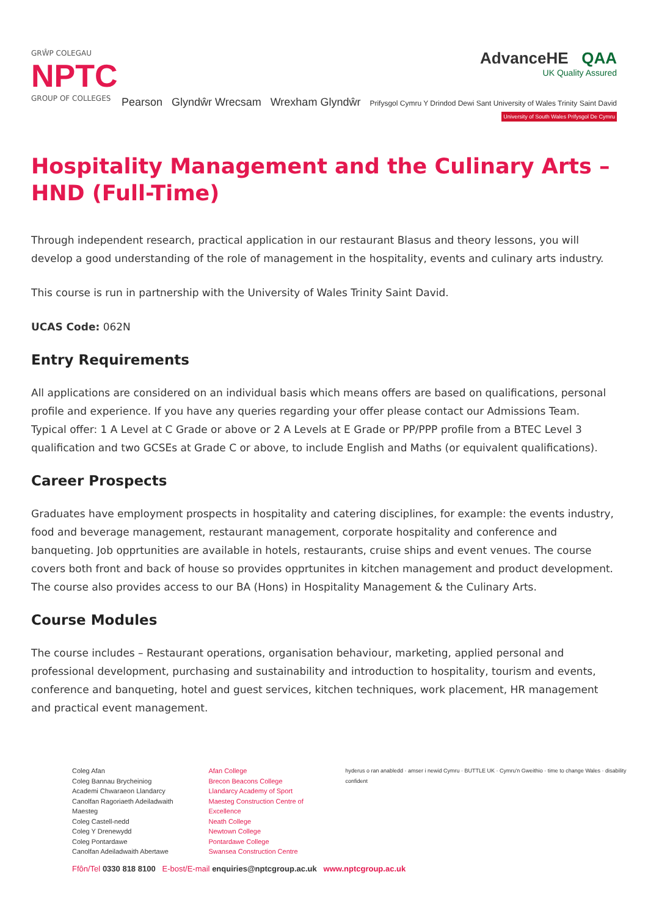GRŴP COLEGAU
NPTC
GROUP OF COLLEGES
AdvanceHE QAA
UK Quality Assured
Pearson Glyndŵr Wrecsam Wrexham Glyndŵr Prifysgol Cymru Y Drindod Dewi Sant University of Wales Trinity Saint David University of South Wales Prifysgol De Cymru
Hospitality Management and the Culinary Arts – HND (Full-Time)
Through independent research, practical application in our restaurant Blasus and theory lessons, you will develop a good understanding of the role of management in the hospitality, events and culinary arts industry.
This course is run in partnership with the University of Wales Trinity Saint David.
UCAS Code: 062N
Entry Requirements
All applications are considered on an individual basis which means offers are based on qualifications, personal profile and experience. If you have any queries regarding your offer please contact our Admissions Team. Typical offer: 1 A Level at C Grade or above or 2 A Levels at E Grade or PP/PPP profile from a BTEC Level 3 qualification and two GCSEs at Grade C or above, to include English and Maths (or equivalent qualifications).
Career Prospects
Graduates have employment prospects in hospitality and catering disciplines, for example: the events industry, food and beverage management, restaurant management, corporate hospitality and conference and banqueting. Job opprtunities are available in hotels, restaurants, cruise ships and event venues. The course covers both front and back of house so provides opprtunites in kitchen management and product development. The course also provides access to our BA (Hons) in Hospitality Management & the Culinary Arts.
Course Modules
The course includes – Restaurant operations, organisation behaviour, marketing, applied personal and professional development, purchasing and sustainability and introduction to hospitality, tourism and events, conference and banqueting, hotel and guest services, kitchen techniques, work placement, HR management and practical event management.
Coleg Afan
Coleg Bannau Brycheiniog
Academi Chwaraeon Llandarcy
Canolfan Ragoriaeth Adeiladwaith Maesteg
Coleg Castell-nedd
Coleg Y Drenewydd
Coleg Pontardawe
Canolfan Adeiladwaith Abertawe
Afan College
Brecon Beacons College
Llandarcy Academy of Sport
Maesteg Construction Centre of Excellence
Neath College
Newtown College
Pontardawe College
Swansea Construction Centre
hyderus o ran anabledd · amser i newid Cymru · BUTTLE UK · Cymru'n Gweithio · time to change Wales · disability confident
Ffôn/Tel 0330 818 8100 E-bost/E-mail enquiries@nptcgroup.ac.uk www.nptcgroup.ac.uk